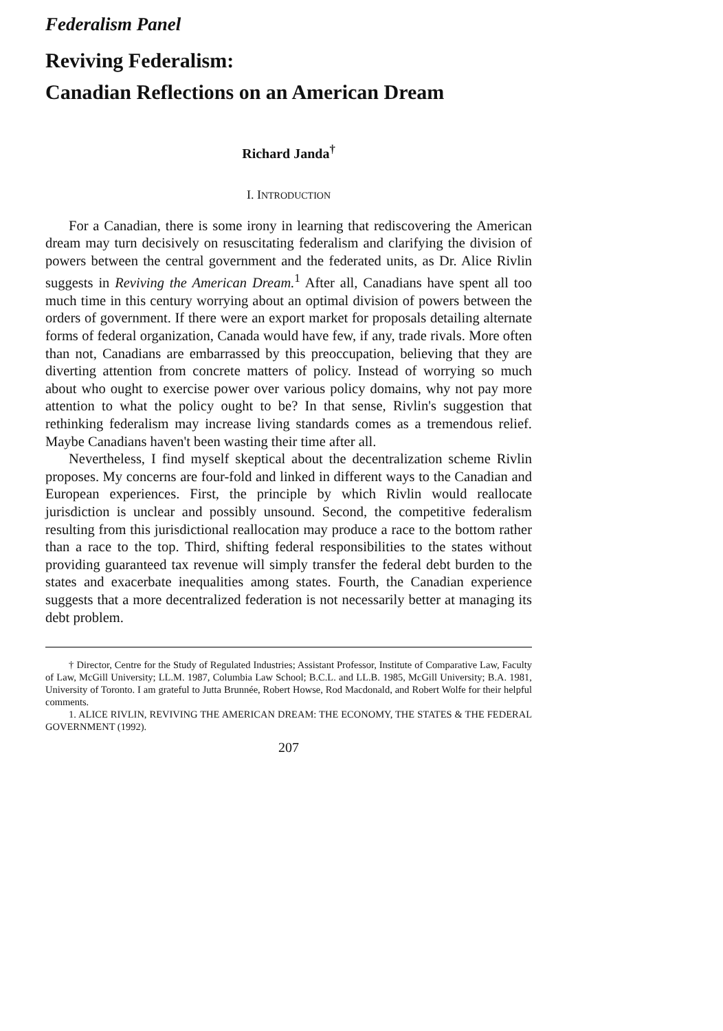Federalism Panel
Reviving Federalism:
Canadian Reflections on an American Dream
Richard Janda<sup>†</sup>
I. INTRODUCTION
For a Canadian, there is some irony in learning that rediscovering the American dream may turn decisively on resuscitating federalism and clarifying the division of powers between the central government and the federated units, as Dr. Alice Rivlin suggests in Reviving the American Dream.<sup>1</sup> After all, Canadians have spent all too much time in this century worrying about an optimal division of powers between the orders of government. If there were an export market for proposals detailing alternate forms of federal organization, Canada would have few, if any, trade rivals. More often than not, Canadians are embarrassed by this preoccupation, believing that they are diverting attention from concrete matters of policy. Instead of worrying so much about who ought to exercise power over various policy domains, why not pay more attention to what the policy ought to be? In that sense, Rivlin's suggestion that rethinking federalism may increase living standards comes as a tremendous relief. Maybe Canadians haven't been wasting their time after all.
Nevertheless, I find myself skeptical about the decentralization scheme Rivlin proposes. My concerns are four-fold and linked in different ways to the Canadian and European experiences. First, the principle by which Rivlin would reallocate jurisdiction is unclear and possibly unsound. Second, the competitive federalism resulting from this jurisdictional reallocation may produce a race to the bottom rather than a race to the top. Third, shifting federal responsibilities to the states without providing guaranteed tax revenue will simply transfer the federal debt burden to the states and exacerbate inequalities among states. Fourth, the Canadian experience suggests that a more decentralized federation is not necessarily better at managing its debt problem.
† Director, Centre for the Study of Regulated Industries; Assistant Professor, Institute of Comparative Law, Faculty of Law, McGill University; LL.M. 1987, Columbia Law School; B.C.L. and LL.B. 1985, McGill University; B.A. 1981, University of Toronto. I am grateful to Jutta Brunnée, Robert Howse, Rod Macdonald, and Robert Wolfe for their helpful comments.
1. ALICE RIVLIN, REVIVING THE AMERICAN DREAM: THE ECONOMY, THE STATES & THE FEDERAL GOVERNMENT (1992).
207